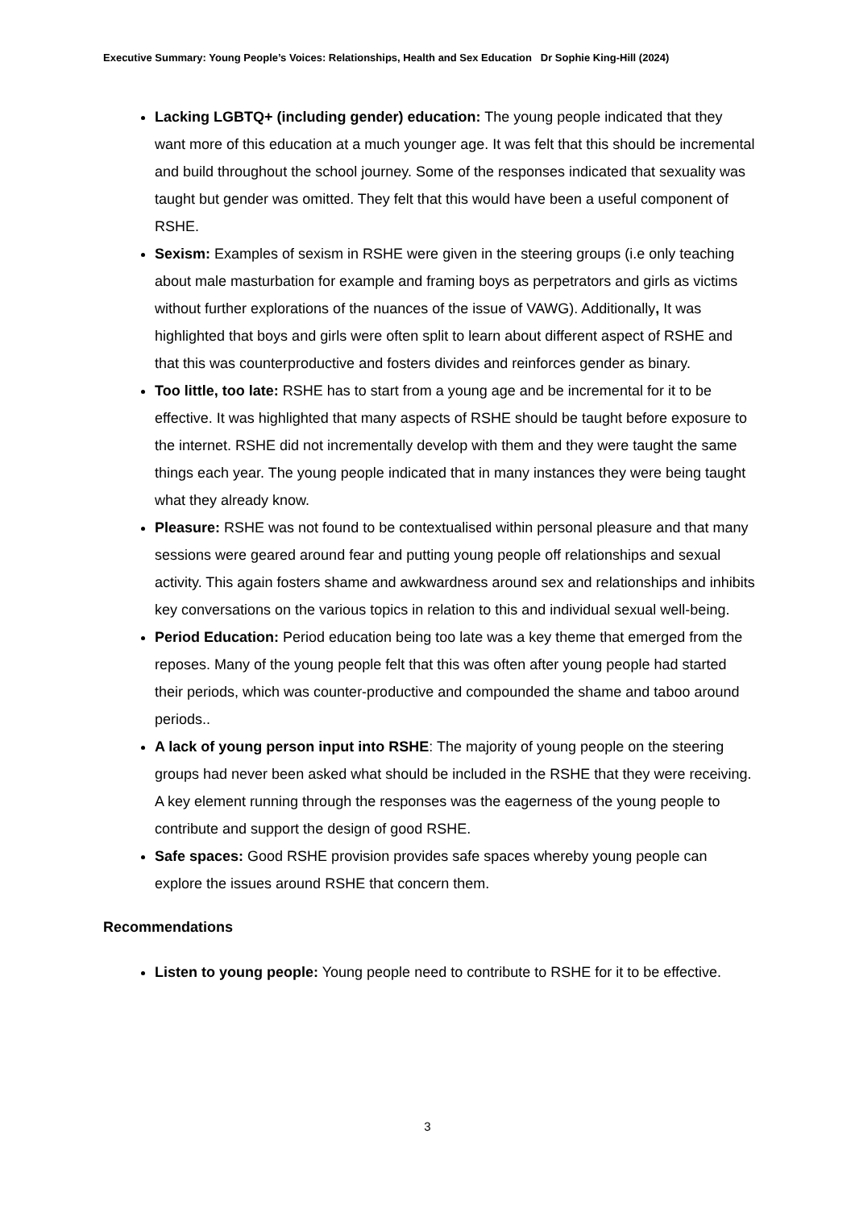Executive Summary: Young People’s Voices: Relationships, Health and Sex Education Dr Sophie King-Hill (2024)
Lacking LGBTQ+ (including gender) education: The young people indicated that they want more of this education at a much younger age. It was felt that this should be incremental and build throughout the school journey. Some of the responses indicated that sexuality was taught but gender was omitted. They felt that this would have been a useful component of RSHE.
Sexism: Examples of sexism in RSHE were given in the steering groups (i.e only teaching about male masturbation for example and framing boys as perpetrators and girls as victims without further explorations of the nuances of the issue of VAWG). Additionally, It was highlighted that boys and girls were often split to learn about different aspect of RSHE and that this was counterproductive and fosters divides and reinforces gender as binary.
Too little, too late: RSHE has to start from a young age and be incremental for it to be effective. It was highlighted that many aspects of RSHE should be taught before exposure to the internet. RSHE did not incrementally develop with them and they were taught the same things each year. The young people indicated that in many instances they were being taught what they already know.
Pleasure: RSHE was not found to be contextualised within personal pleasure and that many sessions were geared around fear and putting young people off relationships and sexual activity. This again fosters shame and awkwardness around sex and relationships and inhibits key conversations on the various topics in relation to this and individual sexual well-being.
Period Education: Period education being too late was a key theme that emerged from the reposes. Many of the young people felt that this was often after young people had started their periods, which was counter-productive and compounded the shame and taboo around periods..
A lack of young person input into RSHE: The majority of young people on the steering groups had never been asked what should be included in the RSHE that they were receiving. A key element running through the responses was the eagerness of the young people to contribute and support the design of good RSHE.
Safe spaces: Good RSHE provision provides safe spaces whereby young people can explore the issues around RSHE that concern them.
Recommendations
Listen to young people: Young people need to contribute to RSHE for it to be effective.
3